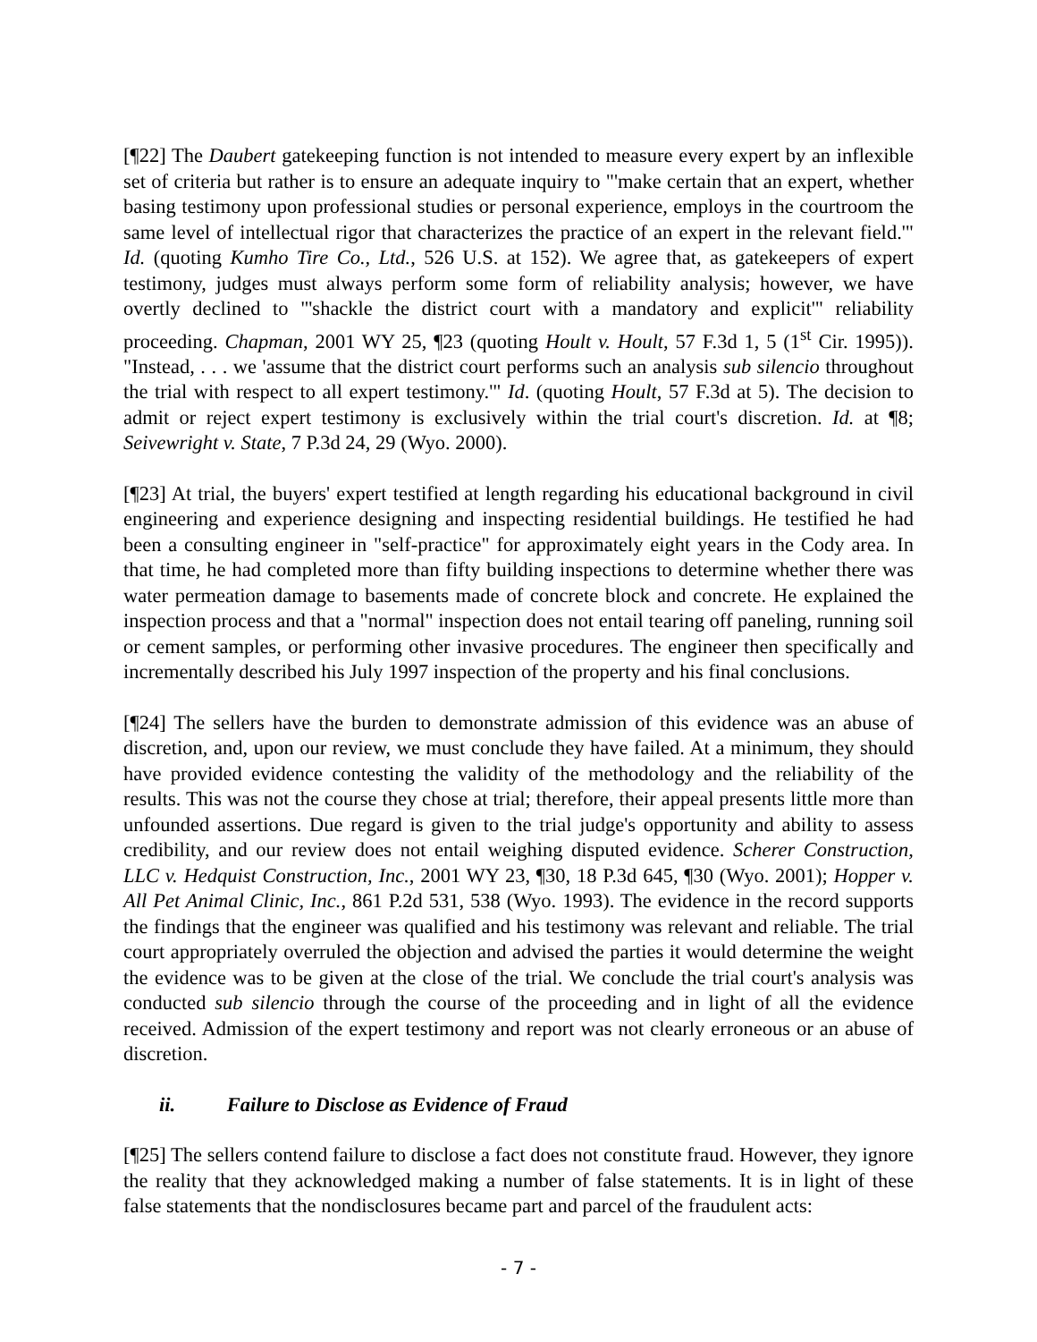[¶22] The Daubert gatekeeping function is not intended to measure every expert by an inflexible set of criteria but rather is to ensure an adequate inquiry to "'make certain that an expert, whether basing testimony upon professional studies or personal experience, employs in the courtroom the same level of intellectual rigor that characterizes the practice of an expert in the relevant field.'" Id. (quoting Kumho Tire Co., Ltd., 526 U.S. at 152). We agree that, as gatekeepers of expert testimony, judges must always perform some form of reliability analysis; however, we have overtly declined to "'shackle the district court with a mandatory and explicit'" reliability proceeding. Chapman, 2001 WY 25, ¶23 (quoting Hoult v. Hoult, 57 F.3d 1, 5 (1<sup>st</sup> Cir. 1995)). "Instead, . . . we 'assume that the district court performs such an analysis sub silencio throughout the trial with respect to all expert testimony.'" Id. (quoting Hoult, 57 F.3d at 5). The decision to admit or reject expert testimony is exclusively within the trial court's discretion. Id. at ¶8; Seivewright v. State, 7 P.3d 24, 29 (Wyo. 2000).
[¶23] At trial, the buyers' expert testified at length regarding his educational background in civil engineering and experience designing and inspecting residential buildings. He testified he had been a consulting engineer in "self-practice" for approximately eight years in the Cody area. In that time, he had completed more than fifty building inspections to determine whether there was water permeation damage to basements made of concrete block and concrete. He explained the inspection process and that a "normal" inspection does not entail tearing off paneling, running soil or cement samples, or performing other invasive procedures. The engineer then specifically and incrementally described his July 1997 inspection of the property and his final conclusions.
[¶24] The sellers have the burden to demonstrate admission of this evidence was an abuse of discretion, and, upon our review, we must conclude they have failed. At a minimum, they should have provided evidence contesting the validity of the methodology and the reliability of the results. This was not the course they chose at trial; therefore, their appeal presents little more than unfounded assertions. Due regard is given to the trial judge's opportunity and ability to assess credibility, and our review does not entail weighing disputed evidence. Scherer Construction, LLC v. Hedquist Construction, Inc., 2001 WY 23, ¶30, 18 P.3d 645, ¶30 (Wyo. 2001); Hopper v. All Pet Animal Clinic, Inc., 861 P.2d 531, 538 (Wyo. 1993). The evidence in the record supports the findings that the engineer was qualified and his testimony was relevant and reliable. The trial court appropriately overruled the objection and advised the parties it would determine the weight the evidence was to be given at the close of the trial. We conclude the trial court's analysis was conducted sub silencio through the course of the proceeding and in light of all the evidence received. Admission of the expert testimony and report was not clearly erroneous or an abuse of discretion.
ii. Failure to Disclose as Evidence of Fraud
[¶25] The sellers contend failure to disclose a fact does not constitute fraud. However, they ignore the reality that they acknowledged making a number of false statements. It is in light of these false statements that the nondisclosures became part and parcel of the fraudulent acts:
- 7 -